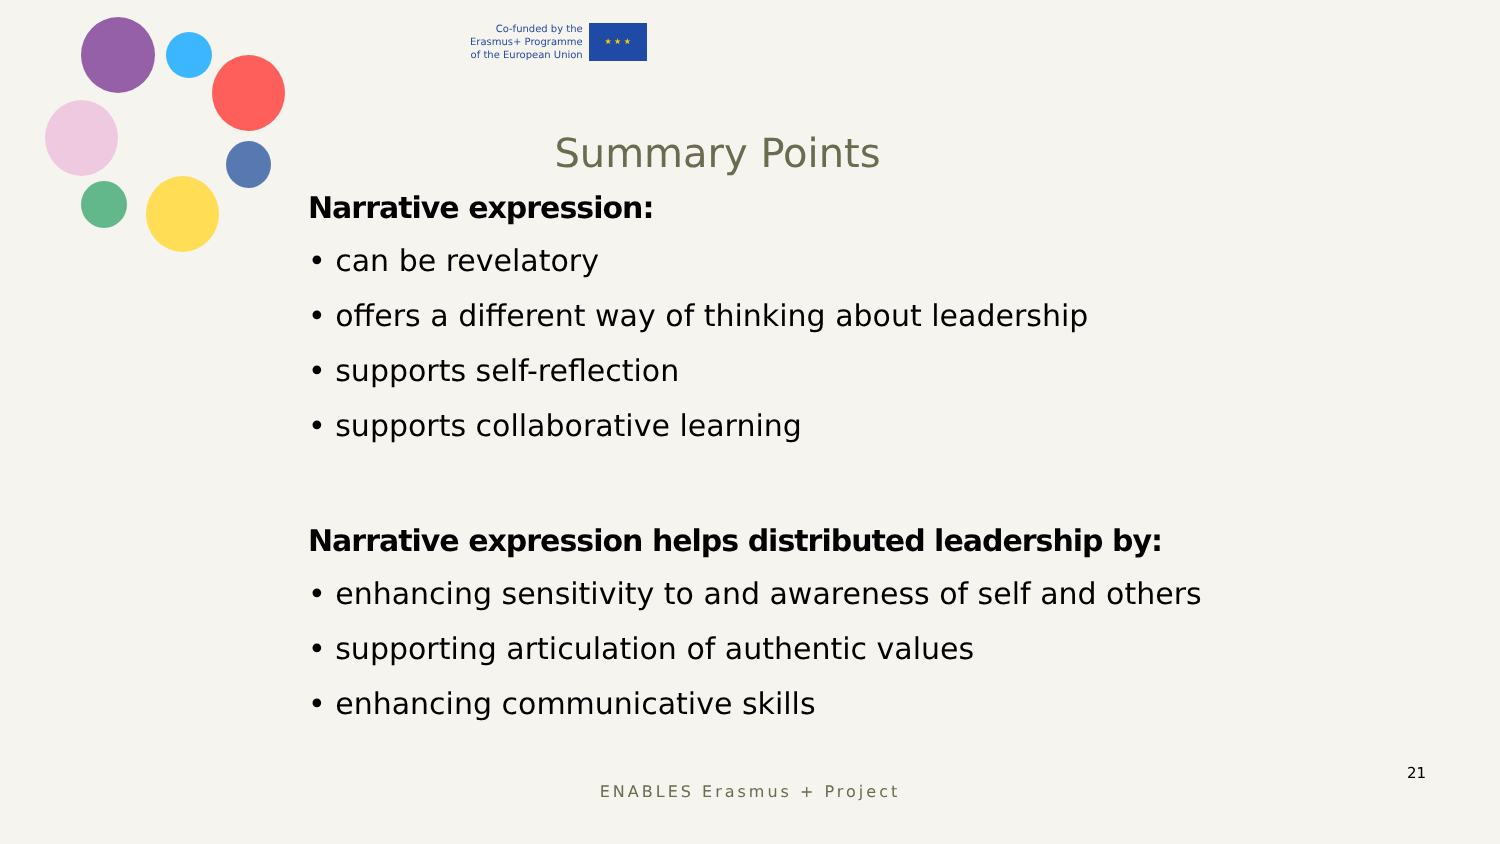Co-funded by the
Erasmus+ Programme
of the European Union
★ ★ ★
Summary Points
Narrative expression:
• can be revelatory
• offers a different way of thinking about leadership
• supports self-reflection
• supports collaborative learning
Narrative expression helps distributed leadership by:
• enhancing sensitivity to and awareness of self and others
• supporting articulation of authentic values
• enhancing communicative skills
21
ENABLES Erasmus + Project